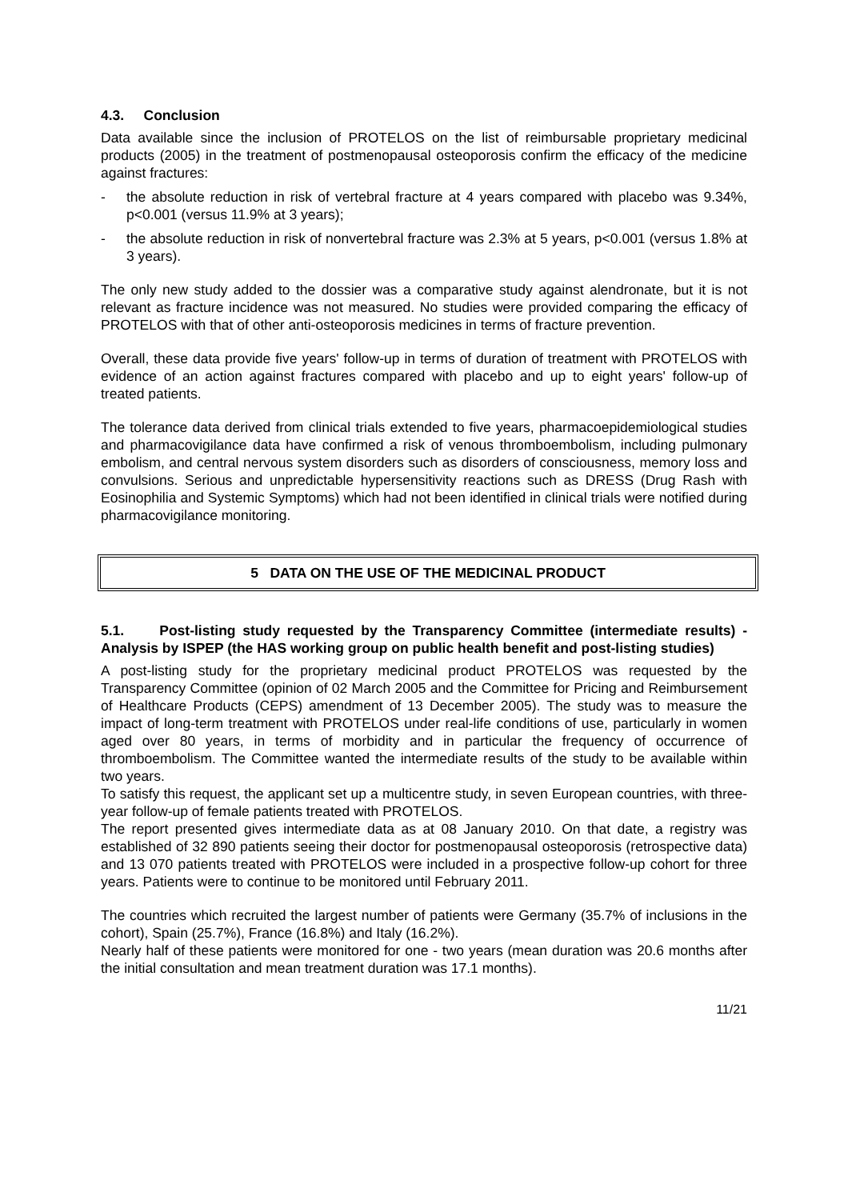4.3. Conclusion
Data available since the inclusion of PROTELOS on the list of reimbursable proprietary medicinal products (2005) in the treatment of postmenopausal osteoporosis confirm the efficacy of the medicine against fractures:
- the absolute reduction in risk of vertebral fracture at 4 years compared with placebo was 9.34%, p<0.001 (versus 11.9% at 3 years);
- the absolute reduction in risk of nonvertebral fracture was 2.3% at 5 years, p<0.001 (versus 1.8% at 3 years).
The only new study added to the dossier was a comparative study against alendronate, but it is not relevant as fracture incidence was not measured. No studies were provided comparing the efficacy of PROTELOS with that of other anti-osteoporosis medicines in terms of fracture prevention.
Overall, these data provide five years' follow-up in terms of duration of treatment with PROTELOS with evidence of an action against fractures compared with placebo and up to eight years' follow-up of treated patients.
The tolerance data derived from clinical trials extended to five years, pharmacoepidemiological studies and pharmacovigilance data have confirmed a risk of venous thromboembolism, including pulmonary embolism, and central nervous system disorders such as disorders of consciousness, memory loss and convulsions. Serious and unpredictable hypersensitivity reactions such as DRESS (Drug Rash with Eosinophilia and Systemic Symptoms) which had not been identified in clinical trials were notified during pharmacovigilance monitoring.
5 DATA ON THE USE OF THE MEDICINAL PRODUCT
5.1. Post-listing study requested by the Transparency Committee (intermediate results) - Analysis by ISPEP (the HAS working group on public health benefit and post-listing studies)
A post-listing study for the proprietary medicinal product PROTELOS was requested by the Transparency Committee (opinion of 02 March 2005 and the Committee for Pricing and Reimbursement of Healthcare Products (CEPS) amendment of 13 December 2005). The study was to measure the impact of long-term treatment with PROTELOS under real-life conditions of use, particularly in women aged over 80 years, in terms of morbidity and in particular the frequency of occurrence of thromboembolism. The Committee wanted the intermediate results of the study to be available within two years.
To satisfy this request, the applicant set up a multicentre study, in seven European countries, with three-year follow-up of female patients treated with PROTELOS.
The report presented gives intermediate data as at 08 January 2010. On that date, a registry was established of 32 890 patients seeing their doctor for postmenopausal osteoporosis (retrospective data) and 13 070 patients treated with PROTELOS were included in a prospective follow-up cohort for three years. Patients were to continue to be monitored until February 2011.
The countries which recruited the largest number of patients were Germany (35.7% of inclusions in the cohort), Spain (25.7%), France (16.8%) and Italy (16.2%).
Nearly half of these patients were monitored for one - two years (mean duration was 20.6 months after the initial consultation and mean treatment duration was 17.1 months).
11/21